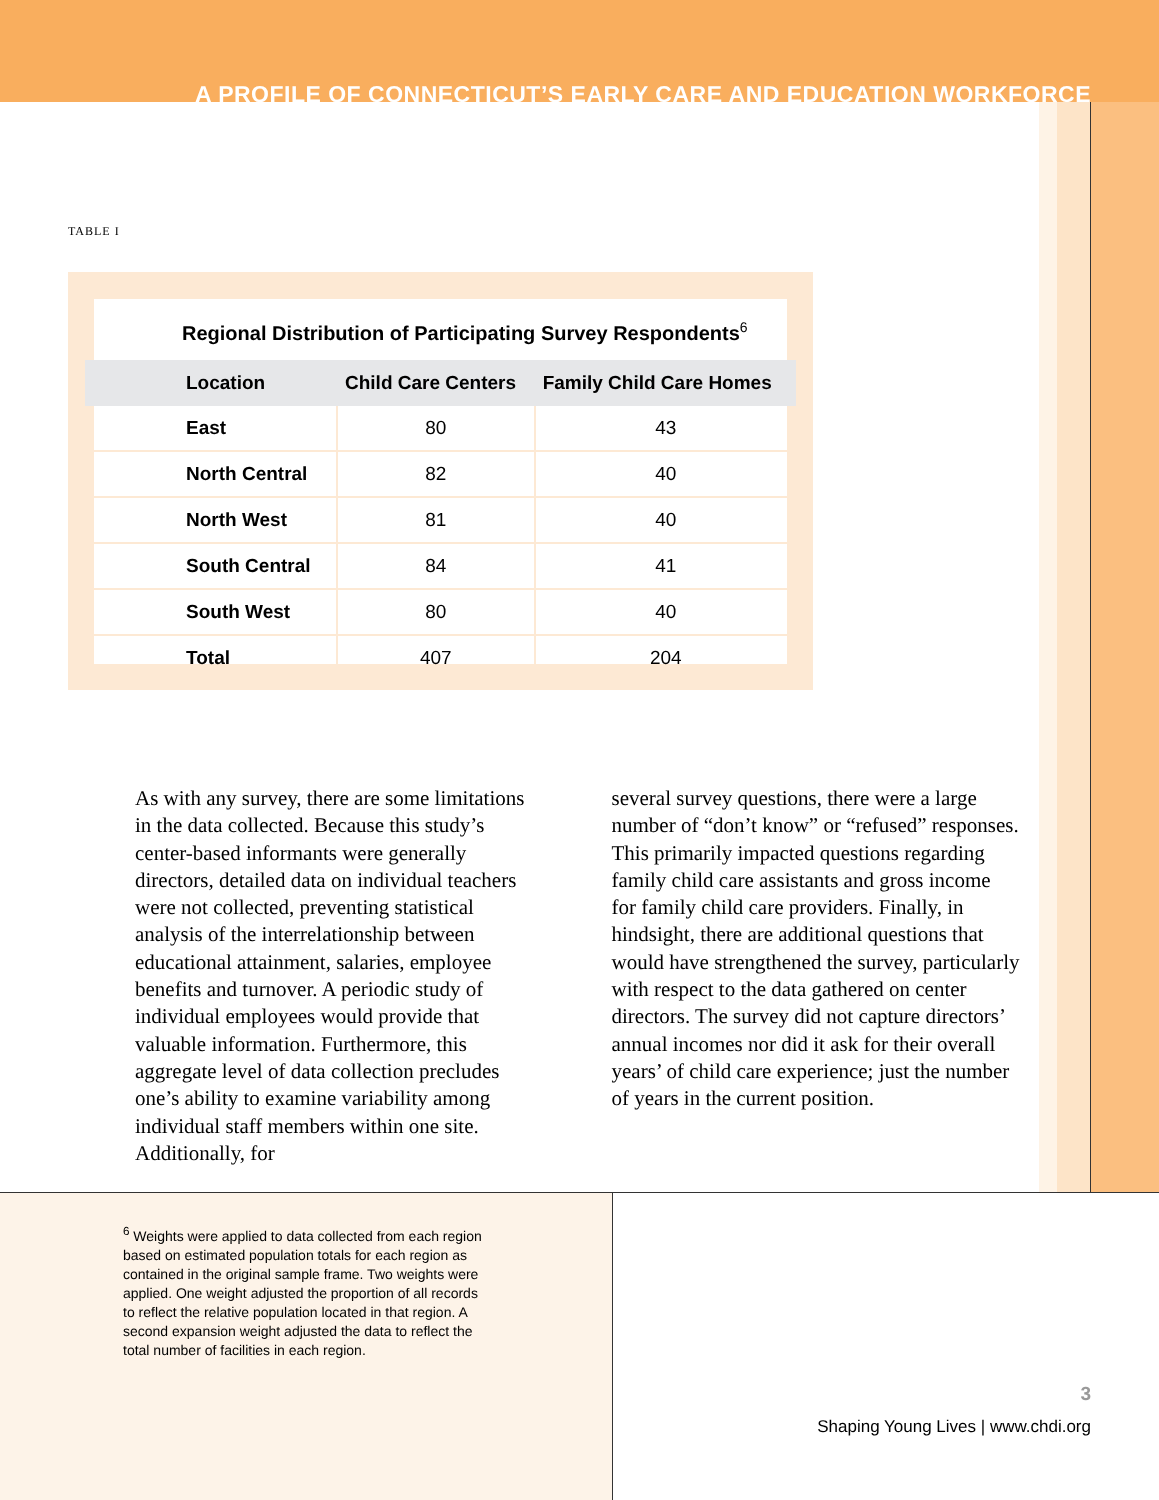A PROFILE OF CONNECTICUT’S EARLY CARE AND EDUCATION WORKFORCE
TABLE I
Regional Distribution of Participating Survey Respondents<sup>6</sup>
| Location | Child Care Centers | Family Child Care Homes |
| --- | --- | --- |
| East | 80 | 43 |
| North Central | 82 | 40 |
| North West | 81 | 40 |
| South Central | 84 | 41 |
| South West | 80 | 40 |
| Total | 407 | 204 |
As with any survey, there are some limitations in the data collected. Because this study’s center-based informants were generally directors, detailed data on individual teachers were not collected, preventing statistical analysis of the interrelationship between educational attainment, salaries, employee benefits and turnover. A periodic study of individual employees would provide that valuable information. Furthermore, this aggregate level of data collection precludes one’s ability to examine variability among individual staff members within one site. Additionally, for
several survey questions, there were a large number of “don’t know” or “refused” responses. This primarily impacted questions regarding family child care assistants and gross income for family child care providers. Finally, in hindsight, there are additional questions that would have strengthened the survey, particularly with respect to the data gathered on center directors. The survey did not capture directors’ annual incomes nor did it ask for their overall years’ of child care experience; just the number of years in the current position.
<sup>6</sup> Weights were applied to data collected from each region based on estimated population totals for each region as contained in the original sample frame. Two weights were applied. One weight adjusted the proportion of all records to reflect the relative population located in that region. A second expansion weight adjusted the data to reflect the total number of facilities in each region.
3
Shaping Young Lives | www.chdi.org